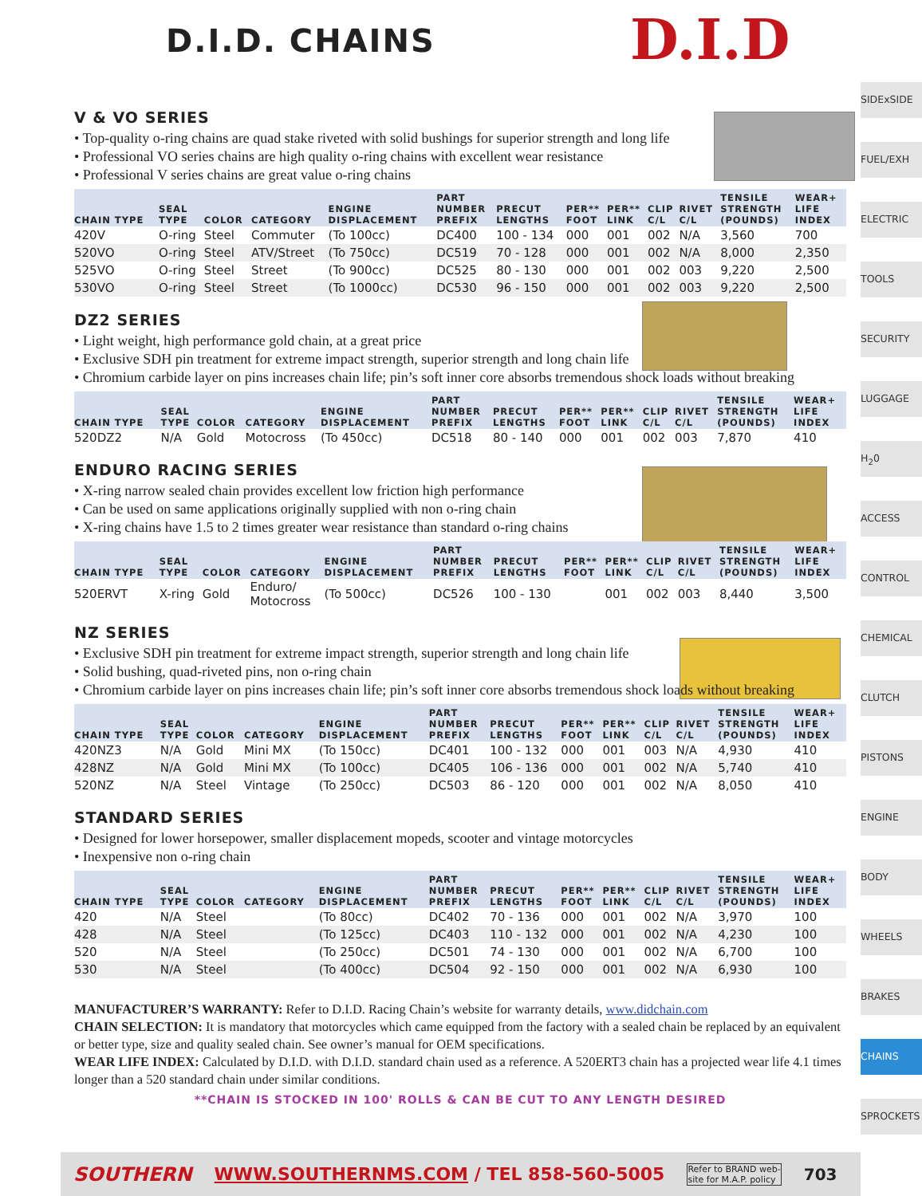D.I.D
D.I.D. CHAINS
V & VO SERIES
• Top-quality o-ring chains are quad stake riveted with solid bushings for superior strength and long life
• Professional VO series chains are high quality o-ring chains with excellent wear resistance
• Professional V series chains are great value o-ring chains
| CHAIN TYPE | SEAL TYPE | COLOR | CATEGORY | ENGINE DISPLACEMENT | PART NUMBER PREFIX | PRECUT LENGTHS | PER** FOOT | PER** LINK | CLIP C/L | RIVET C/L | TENSILE STRENGTH (POUNDS) | WEAR+ LIFE INDEX |
| --- | --- | --- | --- | --- | --- | --- | --- | --- | --- | --- | --- | --- |
| 420V | O-ring | Steel | Commuter | (To 100cc) | DC400 | 100 - 134 | 000 | 001 | 002 | N/A | 3,560 | 700 |
| 520VO | O-ring | Steel | ATV/Street | (To 750cc) | DC519 | 70 - 128 | 000 | 001 | 002 | N/A | 8,000 | 2,350 |
| 525VO | O-ring | Steel | Street | (To 900cc) | DC525 | 80 - 130 | 000 | 001 | 002 | 003 | 9,220 | 2,500 |
| 530VO | O-ring | Steel | Street | (To 1000cc) | DC530 | 96 - 150 | 000 | 001 | 002 | 003 | 9,220 | 2,500 |
DZ2 SERIES
• Light weight, high performance gold chain, at a great price
• Exclusive SDH pin treatment for extreme impact strength, superior strength and long chain life
• Chromium carbide layer on pins increases chain life; pin’s soft inner core absorbs tremendous shock loads without breaking
| CHAIN TYPE | SEAL TYPE | COLOR | CATEGORY | ENGINE DISPLACEMENT | PART NUMBER PREFIX | PRECUT LENGTHS | PER** FOOT | PER** LINK | CLIP C/L | RIVET C/L | TENSILE STRENGTH (POUNDS) | WEAR+ LIFE INDEX |
| --- | --- | --- | --- | --- | --- | --- | --- | --- | --- | --- | --- | --- |
| 520DZ2 | N/A | Gold | Motocross | (To 450cc) | DC518 | 80 - 140 | 000 | 001 | 002 | 003 | 7,870 | 410 |
ENDURO RACING SERIES
• X-ring narrow sealed chain provides excellent low friction high performance
• Can be used on same applications originally supplied with non o-ring chain
• X-ring chains have 1.5 to 2 times greater wear resistance than standard o-ring chains
| CHAIN TYPE | SEAL TYPE | COLOR | CATEGORY | ENGINE DISPLACEMENT | PART NUMBER PREFIX | PRECUT LENGTHS | PER** FOOT | PER** LINK | CLIP C/L | RIVET C/L | TENSILE STRENGTH (POUNDS) | WEAR+ LIFE INDEX |
| --- | --- | --- | --- | --- | --- | --- | --- | --- | --- | --- | --- | --- |
| 520ERVT | X-ring | Gold | Enduro/ Motocross | (To 500cc) | DC526 | 100 - 130 | | 001 | 002 | 003 | 8,440 | 3,500 |
NZ SERIES
• Exclusive SDH pin treatment for extreme impact strength, superior strength and long chain life
• Solid bushing, quad-riveted pins, non o-ring chain
• Chromium carbide layer on pins increases chain life; pin’s soft inner core absorbs tremendous shock loads without breaking
| CHAIN TYPE | SEAL TYPE | COLOR | CATEGORY | ENGINE DISPLACEMENT | PART NUMBER PREFIX | PRECUT LENGTHS | PER** FOOT | PER** LINK | CLIP C/L | RIVET C/L | TENSILE STRENGTH (POUNDS) | WEAR+ LIFE INDEX |
| --- | --- | --- | --- | --- | --- | --- | --- | --- | --- | --- | --- | --- |
| 420NZ3 | N/A | Gold | Mini MX | (To 150cc) | DC401 | 100 - 132 | 000 | 001 | 003 | N/A | 4,930 | 410 |
| 428NZ | N/A | Gold | Mini MX | (To 100cc) | DC405 | 106 - 136 | 000 | 001 | 002 | N/A | 5,740 | 410 |
| 520NZ | N/A | Steel | Vintage | (To 250cc) | DC503 | 86 - 120 | 000 | 001 | 002 | N/A | 8,050 | 410 |
STANDARD SERIES
• Designed for lower horsepower, smaller displacement mopeds, scooter and vintage motorcycles
• Inexpensive non o-ring chain
| CHAIN TYPE | SEAL TYPE | COLOR | CATEGORY | ENGINE DISPLACEMENT | PART NUMBER PREFIX | PRECUT LENGTHS | PER** FOOT | PER** LINK | CLIP C/L | RIVET C/L | TENSILE STRENGTH (POUNDS) | WEAR+ LIFE INDEX |
| --- | --- | --- | --- | --- | --- | --- | --- | --- | --- | --- | --- | --- |
| 420 | N/A | Steel | | (To 80cc) | DC402 | 70 - 136 | 000 | 001 | 002 | N/A | 3,970 | 100 |
| 428 | N/A | Steel | | (To 125cc) | DC403 | 110 - 132 | 000 | 001 | 002 | N/A | 4,230 | 100 |
| 520 | N/A | Steel | | (To 250cc) | DC501 | 74 - 130 | 000 | 001 | 002 | N/A | 6,700 | 100 |
| 530 | N/A | Steel | | (To 400cc) | DC504 | 92 - 150 | 000 | 001 | 002 | N/A | 6,930 | 100 |
MANUFACTURER’S WARRANTY: Refer to D.I.D. Racing Chain’s website for warranty details, www.didchain.com
CHAIN SELECTION: It is mandatory that motorcycles which came equipped from the factory with a sealed chain be replaced by an equivalent or better type, size and quality sealed chain. See owner’s manual for OEM specifications.
WEAR LIFE INDEX: Calculated by D.I.D. with D.I.D. standard chain used as a reference. A 520ERT3 chain has a projected wear life 4.1 times longer than a 520 standard chain under similar conditions.
**CHAIN IS STOCKED IN 100' ROLLS & CAN BE CUT TO ANY LENGTH DESIRED
SIDExSIDE
FUEL/EXH
ELECTRIC
TOOLS
SECURITY
LUGGAGE
H<sub>2</sub>0
ACCESS
CONTROL
CHEMICAL
CLUTCH
PISTONS
ENGINE
BODY
WHEELS
BRAKES
CHAINS
SPROCKETS
SOUTHERN WWW.SOUTHERNMS.COM / TEL 858-560-5005 Refer to BRAND web-
site for M.A.P. policy 703